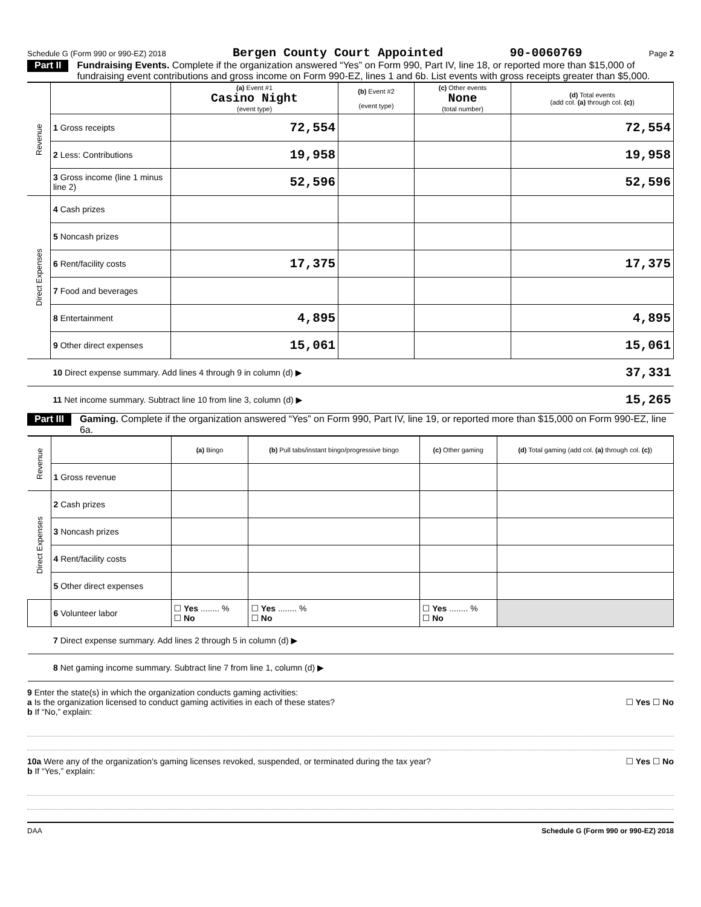Schedule G (Form 990 or 990-EZ) 2018 Bergen County Court Appointed 90-0060769 Page 2
Part II Fundraising Events. Complete if the organization answered “Yes” on Form 990, Part IV, line 18, or reported more than $15,000 of fundraising event contributions and gross income on Form 990-EZ, lines 1 and 6b. List events with gross receipts greater than $5,000.
| Revenue | | (a) Event #1 Casino Night (event type) | (b) Event #2 (event type) | (c) Other events None (total number) | (d) Total events (add col. (a) through col. (c) ) |
| | 1 Gross receipts | 72,554 | | | 72,554 |
| | 2 Less: Contributions | 19,958 | | | 19,958 |
| | 3 Gross income (line 1 minus line 2) | 52,596 | | | 52,596 |
| Direct Expenses | 4 Cash prizes | | | | |
| | 5 Noncash prizes | | | | |
| | 6 Rent/facility costs | 17,375 | | | 17,375 |
| | 7 Food and beverages | | | | |
| | 8 Entertainment | 4,895 | | | 4,895 |
| | 9 Other direct expenses | 15,061 | | | 15,061 |
| | 10 Direct expense summary. Add lines 4 through 9 in column (d) ▶ | | | | 37,331 |
| | 11 Net income summary. Subtract line 10 from line 3, column (d) ▶ | | | | 15,265 |
Part III Gaming. Complete if the organization answered “Yes” on Form 990, Part IV, line 19, or reported more than $15,000 on Form 990-EZ, line 6a.
| Revenue | | (a) Bingo | (b) Pull tabs/instant bingo/progressive bingo | (c) Other gaming | (d) Total gaming (add col. (a) through col. (c) ) |
| | 1 Gross revenue | | | | |
| Direct Expenses | 2 Cash prizes | | | | |
| | 3 Noncash prizes | | | | |
| | 4 Rent/facility costs | | | | |
| | 5 Other direct expenses | | | | |
| | 6 Volunteer labor | ☐ Yes ........ % ☐ No | ☐ Yes ........ % ☐ No | ☐ Yes ........ % ☐ No | |
| | 7 Direct expense summary. Add lines 2 through 5 in column (d) ▶ | | | | |
| | 8 Net gaming income summary. Subtract line 7 from line 1, column (d) ▶ | | | | |
9 Enter the state(s) in which the organization conducts gaming activities:
a Is the organization licensed to conduct gaming activities in each of these states? ☐ Yes ☐ No
b If “No,” explain:
10a Were any of the organization’s gaming licenses revoked, suspended, or terminated during the tax year? ☐ Yes ☐ No
b If “Yes,” explain:
DAA Schedule G (Form 990 or 990-EZ) 2018